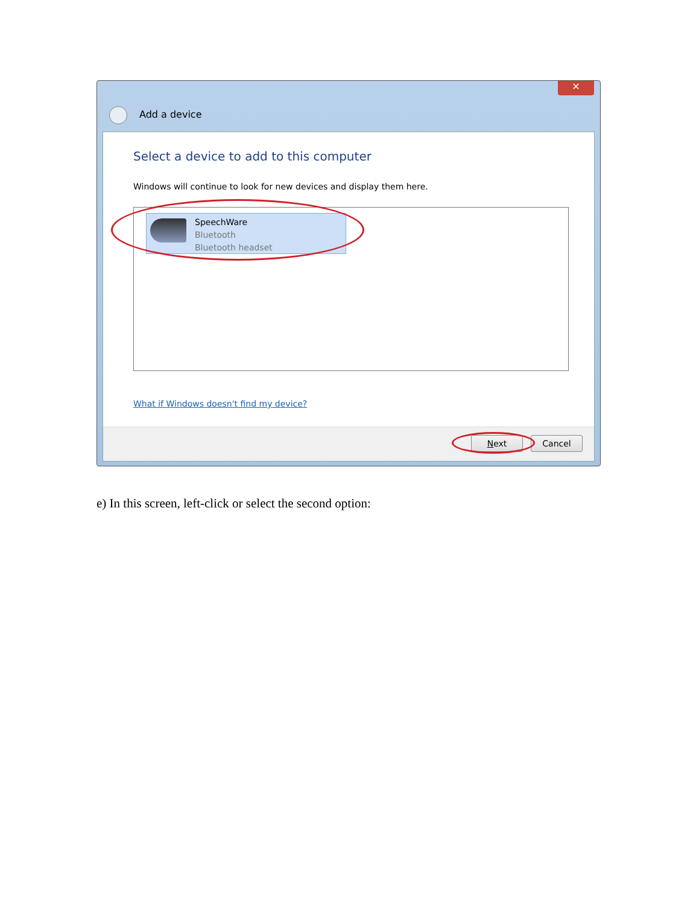✕
Add a device
Select a device to add to this computer
Windows will continue to look for new devices and display them here.
SpeechWare
Bluetooth
Bluetooth headset
What if Windows doesn't find my device?
Next Cancel
e) In this screen, left-click or select the second option: